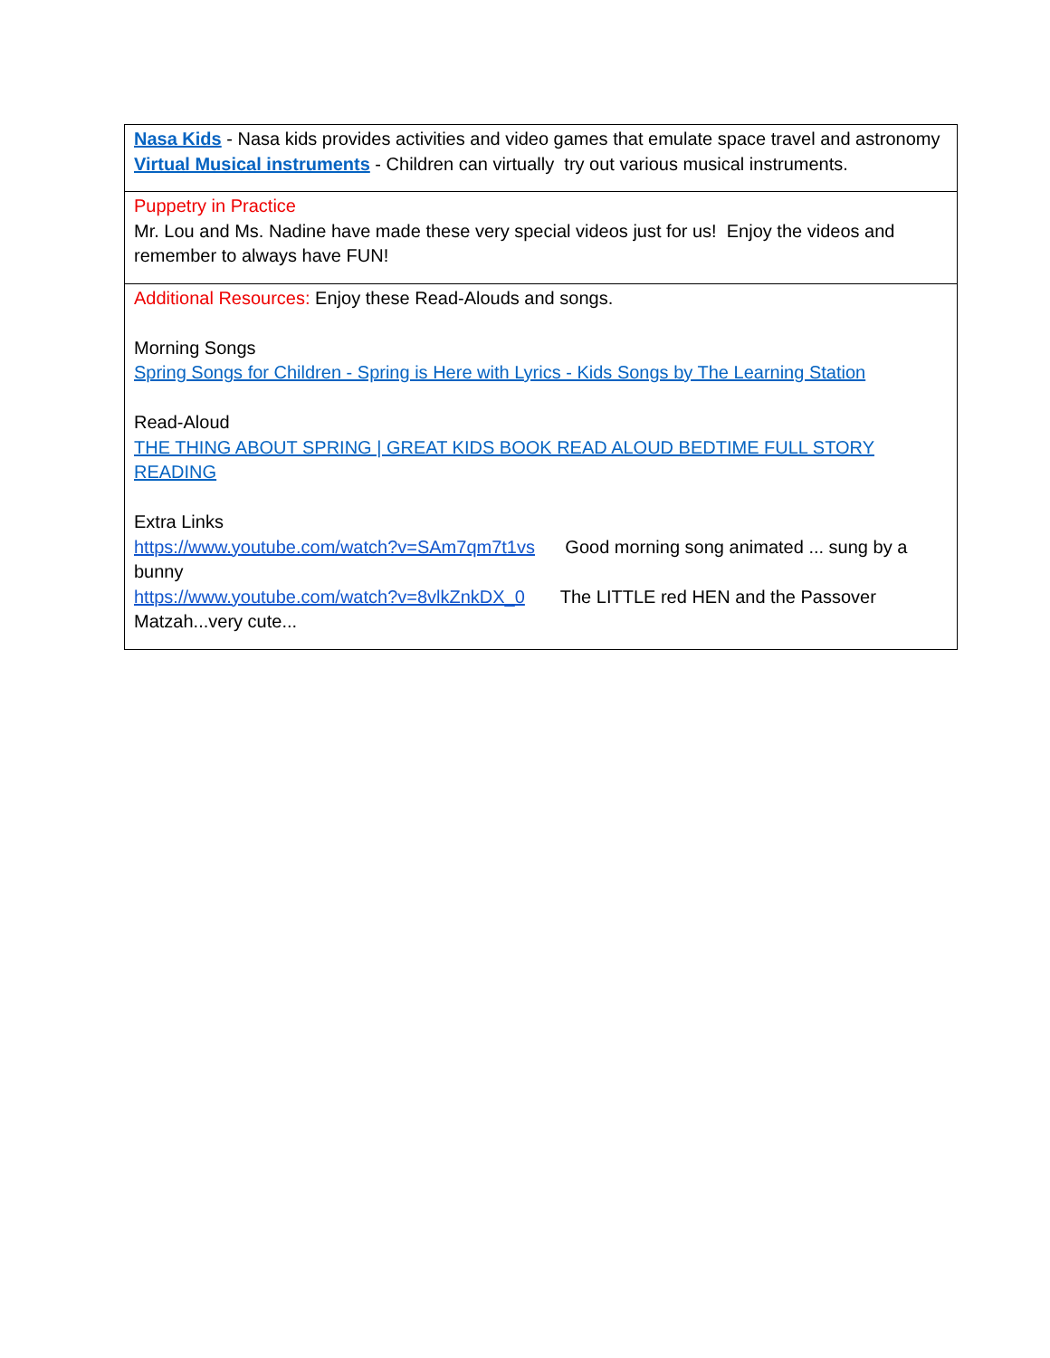| Nasa Kids - Nasa kids provides activities and video games that emulate space travel and astronomy Virtual Musical instruments - Children can virtually try out various musical instruments. |
| Puppetry in Practice Mr. Lou and Ms. Nadine have made these very special videos just for us! Enjoy the videos and remember to always have FUN! |
| Additional Resources: Enjoy these Read-Alouds and songs. Morning Songs Spring Songs for Children - Spring is Here with Lyrics - Kids Songs by The Learning Station Read-Aloud THE THING ABOUT SPRING / GREAT KIDS BOOK READ ALOUD BEDTIME FULL STORY READING Extra Links https://www.youtube.com/watch?v=SAm7qm7t1vs Good morning song animated ... sung by a bunny https://www.youtube.com/watch?v=8vlkZnkDX_0 The LITTLE red HEN and the Passover Matzah...very cute... |